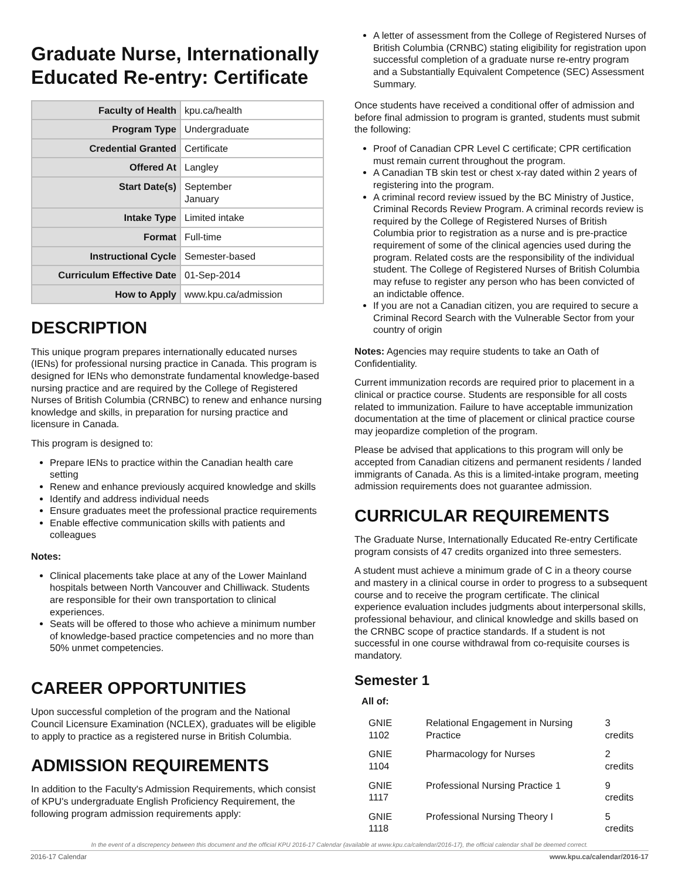Graduate Nurse, Internationally Educated Re-entry: Certificate
| Faculty of Health | kpu.ca/health |
| Program Type | Undergraduate |
| Credential Granted | Certificate |
| Offered At | Langley |
| Start Date(s) | September January |
| Intake Type | Limited intake |
| Format | Full-time |
| Instructional Cycle | Semester-based |
| Curriculum Effective Date | 01-Sep-2014 |
| How to Apply | www.kpu.ca/admission |
DESCRIPTION
This unique program prepares internationally educated nurses (IENs) for professional nursing practice in Canada. This program is designed for IENs who demonstrate fundamental knowledge-based nursing practice and are required by the College of Registered Nurses of British Columbia (CRNBC) to renew and enhance nursing knowledge and skills, in preparation for nursing practice and licensure in Canada.
This program is designed to:
Prepare IENs to practice within the Canadian health care setting
Renew and enhance previously acquired knowledge and skills
Identify and address individual needs
Ensure graduates meet the professional practice requirements
Enable effective communication skills with patients and colleagues
Notes:
Clinical placements take place at any of the Lower Mainland hospitals between North Vancouver and Chilliwack. Students are responsible for their own transportation to clinical experiences.
Seats will be offered to those who achieve a minimum number of knowledge-based practice competencies and no more than 50% unmet competencies.
CAREER OPPORTUNITIES
Upon successful completion of the program and the National Council Licensure Examination (NCLEX), graduates will be eligible to apply to practice as a registered nurse in British Columbia.
ADMISSION REQUIREMENTS
In addition to the Faculty's Admission Requirements, which consist of KPU's undergraduate English Proficiency Requirement, the following program admission requirements apply:
A letter of assessment from the College of Registered Nurses of British Columbia (CRNBC) stating eligibility for registration upon successful completion of a graduate nurse re-entry program and a Substantially Equivalent Competence (SEC) Assessment Summary.
Once students have received a conditional offer of admission and before final admission to program is granted, students must submit the following:
Proof of Canadian CPR Level C certificate; CPR certification must remain current throughout the program.
A Canadian TB skin test or chest x-ray dated within 2 years of registering into the program.
A criminal record review issued by the BC Ministry of Justice, Criminal Records Review Program. A criminal records review is required by the College of Registered Nurses of British Columbia prior to registration as a nurse and is pre-practice requirement of some of the clinical agencies used during the program. Related costs are the responsibility of the individual student. The College of Registered Nurses of British Columbia may refuse to register any person who has been convicted of an indictable offence.
If you are not a Canadian citizen, you are required to secure a Criminal Record Search with the Vulnerable Sector from your country of origin
Notes: Agencies may require students to take an Oath of Confidentiality.
Current immunization records are required prior to placement in a clinical or practice course. Students are responsible for all costs related to immunization. Failure to have acceptable immunization documentation at the time of placement or clinical practice course may jeopardize completion of the program.
Please be advised that applications to this program will only be accepted from Canadian citizens and permanent residents / landed immigrants of Canada. As this is a limited-intake program, meeting admission requirements does not guarantee admission.
CURRICULAR REQUIREMENTS
The Graduate Nurse, Internationally Educated Re-entry Certificate program consists of 47 credits organized into three semesters.
A student must achieve a minimum grade of C in a theory course and mastery in a clinical course in order to progress to a subsequent course and to receive the program certificate. The clinical experience evaluation includes judgments about interpersonal skills, professional behaviour, and clinical knowledge and skills based on the CRNBC scope of practice standards. If a student is not successful in one course withdrawal from co-requisite courses is mandatory.
Semester 1
All of:
| GNIE 1102 | Relational Engagement in Nursing Practice | 3 credits |
| GNIE 1104 | Pharmacology for Nurses | 2 credits |
| GNIE 1117 | Professional Nursing Practice 1 | 9 credits |
| GNIE 1118 | Professional Nursing Theory I | 5 credits |
In the event of a discrepency between this document and the official KPU 2016-17 Calendar (available at www.kpu.ca/calendar/2016-17), the official calendar shall be deemed correct.
2016-17 Calendar www.kpu.ca/calendar/2016-17